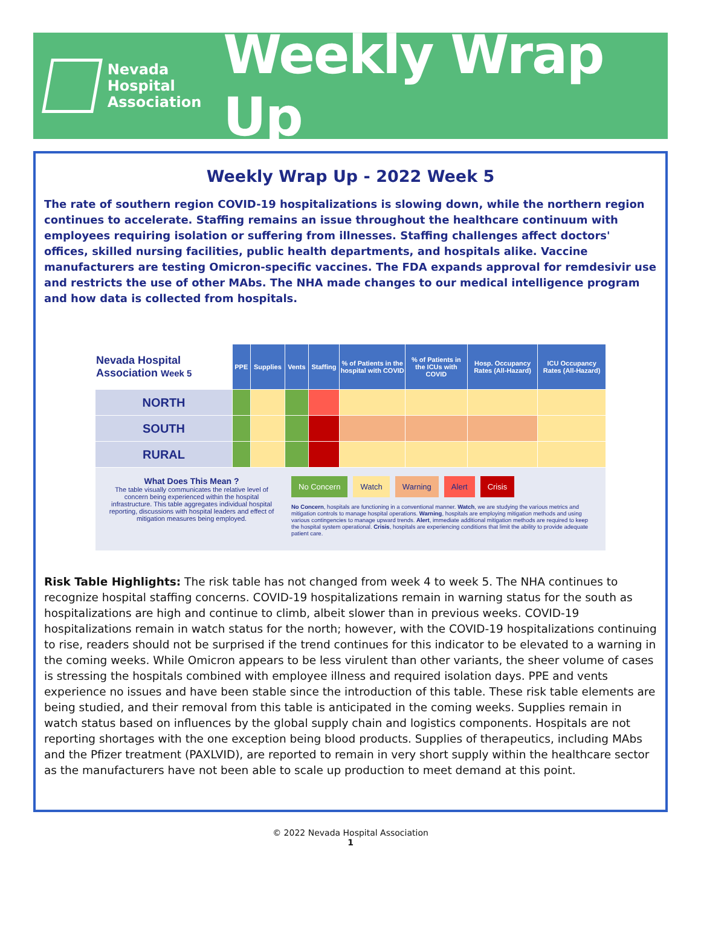Nevada
Hospital
Association
Weekly Wrap Up
Weekly Wrap Up - 2022 Week 5
The rate of southern region COVID-19 hospitalizations is slowing down, while the northern region continues to accelerate. Staffing remains an issue throughout the healthcare continuum with employees requiring isolation or suffering from illnesses. Staffing challenges affect doctors' offices, skilled nursing facilities, public health departments, and hospitals alike. Vaccine manufacturers are testing Omicron-specific vaccines. The FDA expands approval for remdesivir use and restricts the use of other MAbs. The NHA made changes to our medical intelligence program and how data is collected from hospitals.
| Nevada Hospital Association Week 5 | PPE | Supplies | Vents | Staffing | % of Patients in the hospital with COVID | % of Patients in the ICUs with COVID | Hosp. Occupancy Rates (All-Hazard) | ICU Occupancy Rates (All-Hazard) |
| --- | --- | --- | --- | --- | --- | --- | --- | --- |
| NORTH | | | | | | | | |
| SOUTH | | | | | | | | |
| RURAL | | | | | | | | |
| What Does This Mean ? The table visually communicates the relative level of concern being experienced within the hospital infrastructure. This table aggregates individual hospital reporting, discussions with hospital leaders and effect of mitigation measures being employed. No Concern Watch Warning Alert Crisis No Concern , hospitals are functioning in a conventional manner. Watch , we are studying the various metrics and mitigation controls to manage hospital operations. Warning , hospitals are employing mitigation methods and using various contingencies to manage upward trends. Alert , immediate additional mitigation methods are required to keep the hospital system operational. Crisis , hospitals are experiencing conditions that limit the ability to provide adequate patient care. | | | | | | | | |
Risk Table Highlights: The risk table has not changed from week 4 to week 5. The NHA continues to recognize hospital staffing concerns. COVID-19 hospitalizations remain in warning status for the south as hospitalizations are high and continue to climb, albeit slower than in previous weeks. COVID-19 hospitalizations remain in watch status for the north; however, with the COVID-19 hospitalizations continuing to rise, readers should not be surprised if the trend continues for this indicator to be elevated to a warning in the coming weeks. While Omicron appears to be less virulent than other variants, the sheer volume of cases is stressing the hospitals combined with employee illness and required isolation days. PPE and vents experience no issues and have been stable since the introduction of this table. These risk table elements are being studied, and their removal from this table is anticipated in the coming weeks. Supplies remain in watch status based on influences by the global supply chain and logistics components. Hospitals are not reporting shortages with the one exception being blood products. Supplies of therapeutics, including MAbs and the Pfizer treatment (PAXLVID), are reported to remain in very short supply within the healthcare sector as the manufacturers have not been able to scale up production to meet demand at this point.
© 2022 Nevada Hospital Association
1